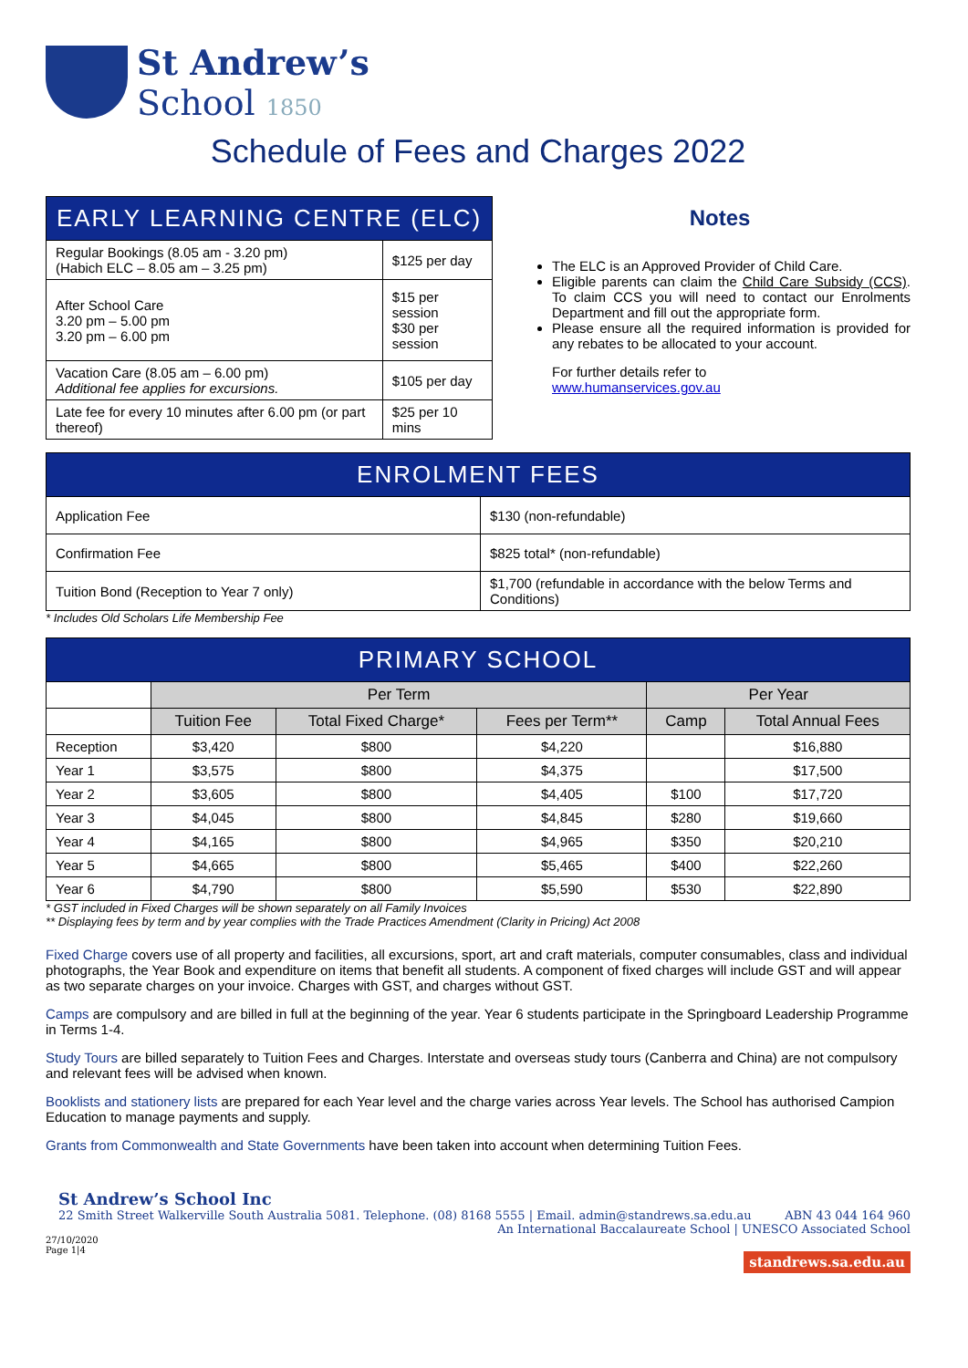St Andrew’s
School 1850
Schedule of Fees and Charges 2022
| EARLY LEARNING CENTRE (ELC) | |
| Regular Bookings (8.05 am - 3.20 pm) (Habich ELC – 8.05 am – 3.25 pm) | $125 per day |
| After School Care 3.20 pm – 5.00 pm 3.20 pm – 6.00 pm | $15 per session $30 per session |
| Vacation Care (8.05 am – 6.00 pm) Additional fee applies for excursions. | $105 per day |
| Late fee for every 10 minutes after 6.00 pm (or part thereof) | $25 per 10 mins |
Notes
The ELC is an Approved Provider of Child Care.
Eligible parents can claim the Child Care Subsidy (CCS). To claim CCS you will need to contact our Enrolments Department and fill out the appropriate form.
Please ensure all the required information is provided for any rebates to be allocated to your account.
For further details refer to
www.humanservices.gov.au
| ENROLMENT FEES | |
| Application Fee | $130 (non-refundable) |
| Confirmation Fee | $825 total* (non-refundable) |
| Tuition Bond (Reception to Year 7 only) | $1,700 (refundable in accordance with the below Terms and Conditions) |
* Includes Old Scholars Life Membership Fee
| PRIMARY SCHOOL | | | | | |
| | Per Term | | | Per Year | |
| | Tuition Fee | Total Fixed Charge* | Fees per Term** | Camp | Total Annual Fees |
| Reception | $3,420 | $800 | $4,220 | | $16,880 |
| Year 1 | $3,575 | $800 | $4,375 | | $17,500 |
| Year 2 | $3,605 | $800 | $4,405 | $100 | $17,720 |
| Year 3 | $4,045 | $800 | $4,845 | $280 | $19,660 |
| Year 4 | $4,165 | $800 | $4,965 | $350 | $20,210 |
| Year 5 | $4,665 | $800 | $5,465 | $400 | $22,260 |
| Year 6 | $4,790 | $800 | $5,590 | $530 | $22,890 |
* GST included in Fixed Charges will be shown separately on all Family Invoices
** Displaying fees by term and by year complies with the Trade Practices Amendment (Clarity in Pricing) Act 2008
Fixed Charge covers use of all property and facilities, all excursions, sport, art and craft materials, computer consumables, class and individual photographs, the Year Book and expenditure on items that benefit all students. A component of fixed charges will include GST and will appear as two separate charges on your invoice. Charges with GST, and charges without GST.
Camps are compulsory and are billed in full at the beginning of the year. Year 6 students participate in the Springboard Leadership Programme in Terms 1-4.
Study Tours are billed separately to Tuition Fees and Charges. Interstate and overseas study tours (Canberra and China) are not compulsory and relevant fees will be advised when known.
Booklists and stationery lists are prepared for each Year level and the charge varies across Year levels. The School has authorised Campion Education to manage payments and supply.
Grants from Commonwealth and State Governments have been taken into account when determining Tuition Fees.
St Andrew’s School Inc
22 Smith Street Walkerville South Australia 5081. Telephone. (08) 8168 5555 | Email. admin@standrews.sa.edu.au ABN 43 044 164 960
An International Baccalaureate School | UNESCO Associated School
27/10/2020
Page 1|4
standrews.sa.edu.au